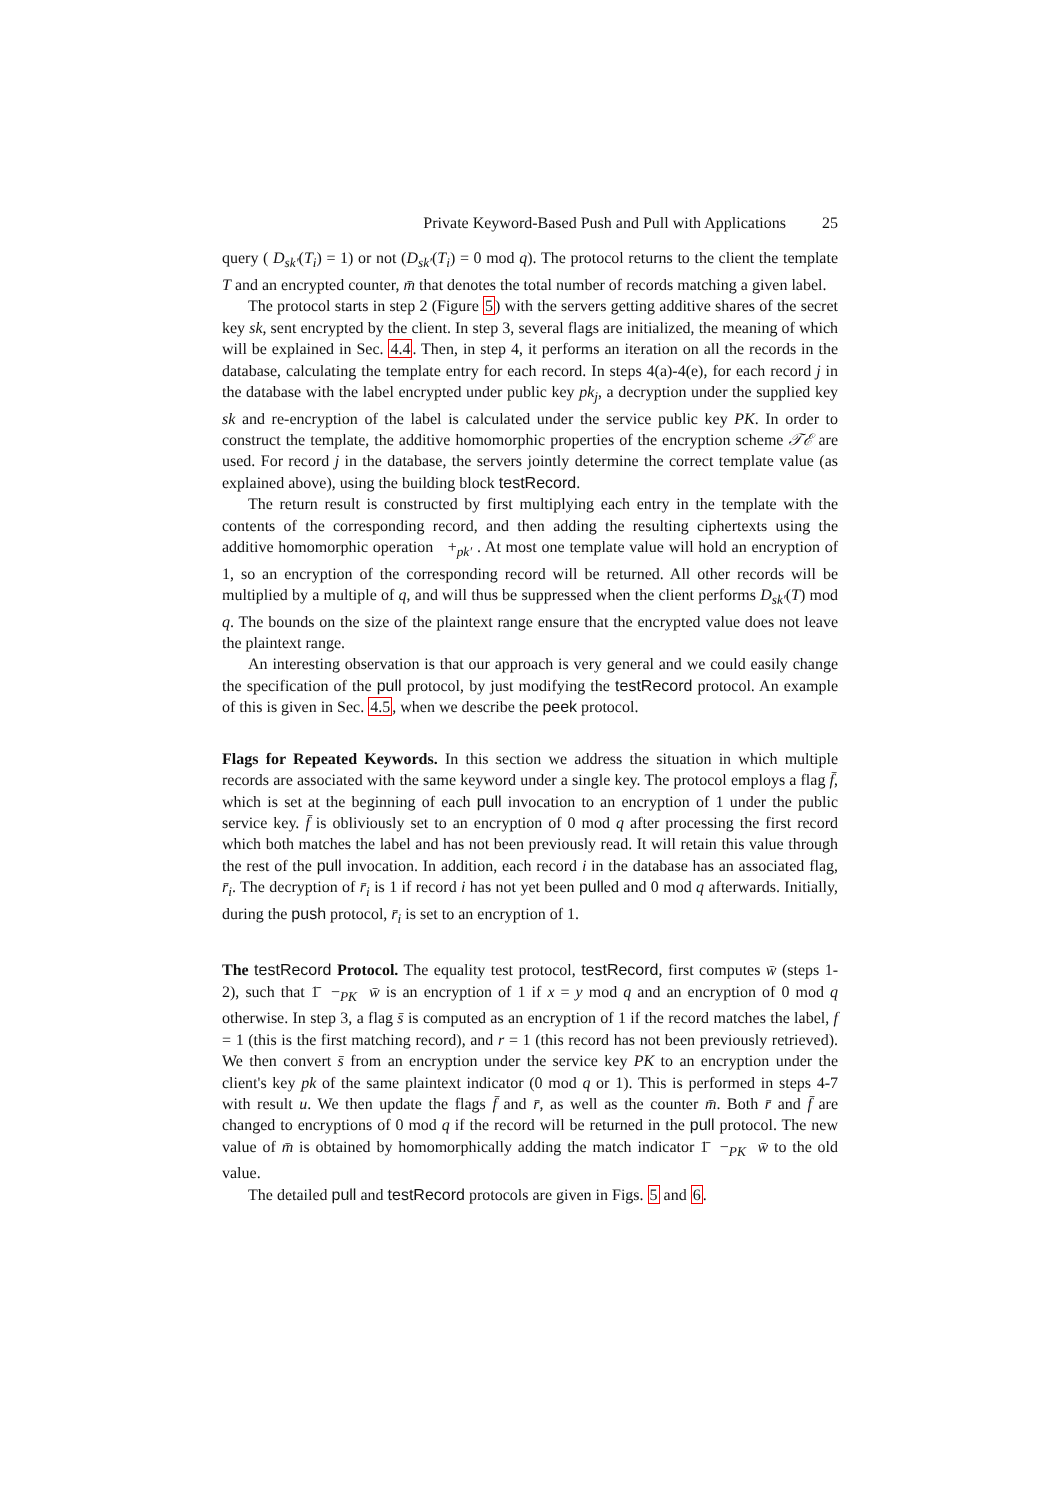Private Keyword-Based Push and Pull with Applications 25
query ( D<sub>sk′</sub>(T<sub>i</sub>) = 1) or not (D<sub>sk′</sub>(T<sub>i</sub>) = 0 mod q). The protocol returns to the client the template T and an encrypted counter, m̄ that denotes the total number of records matching a given label.
The protocol starts in step 2 (Figure 5) with the servers getting additive shares of the secret key sk, sent encrypted by the client. In step 3, several flags are initialized, the meaning of which will be explained in Sec. 4.4. Then, in step 4, it performs an iteration on all the records in the database, calculating the template entry for each record. In steps 4(a)-4(e), for each record j in the database with the label encrypted under public key pk<sub>j</sub>, a decryption under the supplied key sk and re-encryption of the label is calculated under the service public key PK. In order to construct the template, the additive homomorphic properties of the encryption scheme 𝒯ℰ are used. For record j in the database, the servers jointly determine the correct template value (as explained above), using the building block testRecord.
The return result is constructed by first multiplying each entry in the template with the contents of the corresponding record, and then adding the resulting ciphertexts using the additive homomorphic operation +<sub>pk′</sub> . At most one template value will hold an encryption of 1, so an encryption of the corresponding record will be returned. All other records will be multiplied by a multiple of q, and will thus be suppressed when the client performs D<sub>sk′</sub>(T) mod q. The bounds on the size of the plaintext range ensure that the encrypted value does not leave the plaintext range.
An interesting observation is that our approach is very general and we could easily change the specification of the pull protocol, by just modifying the testRecord protocol. An example of this is given in Sec. 4.5, when we describe the peek protocol.
Flags for Repeated Keywords. In this section we address the situation in which multiple records are associated with the same keyword under a single key. The protocol employs a flag f̄, which is set at the beginning of each pull invocation to an encryption of 1 under the public service key. f̄ is obliviously set to an encryption of 0 mod q after processing the first record which both matches the label and has not been previously read. It will retain this value through the rest of the pull invocation. In addition, each record i in the database has an associated flag, r̄<sub>i</sub>. The decryption of r̄<sub>i</sub> is 1 if record i has not yet been pulled and 0 mod q afterwards. Initially, during the push protocol, r̄<sub>i</sub> is set to an encryption of 1.
The testRecord Protocol. The equality test protocol, testRecord, first computes w̄ (steps 1-2), such that 1̄ −<sub>PK</sub> w̄ is an encryption of 1 if x = y mod q and an encryption of 0 mod q otherwise. In step 3, a flag s̄ is computed as an encryption of 1 if the record matches the label, f = 1 (this is the first matching record), and r = 1 (this record has not been previously retrieved). We then convert s̄ from an encryption under the service key PK to an encryption under the client's key pk of the same plaintext indicator (0 mod q or 1). This is performed in steps 4-7 with result u. We then update the flags f̄ and r̄, as well as the counter m̄. Both r̄ and f̄ are changed to encryptions of 0 mod q if the record will be returned in the pull protocol. The new value of m̄ is obtained by homomorphically adding the match indicator 1̄ −<sub>PK</sub> w̄ to the old value.
The detailed pull and testRecord protocols are given in Figs. 5 and 6.